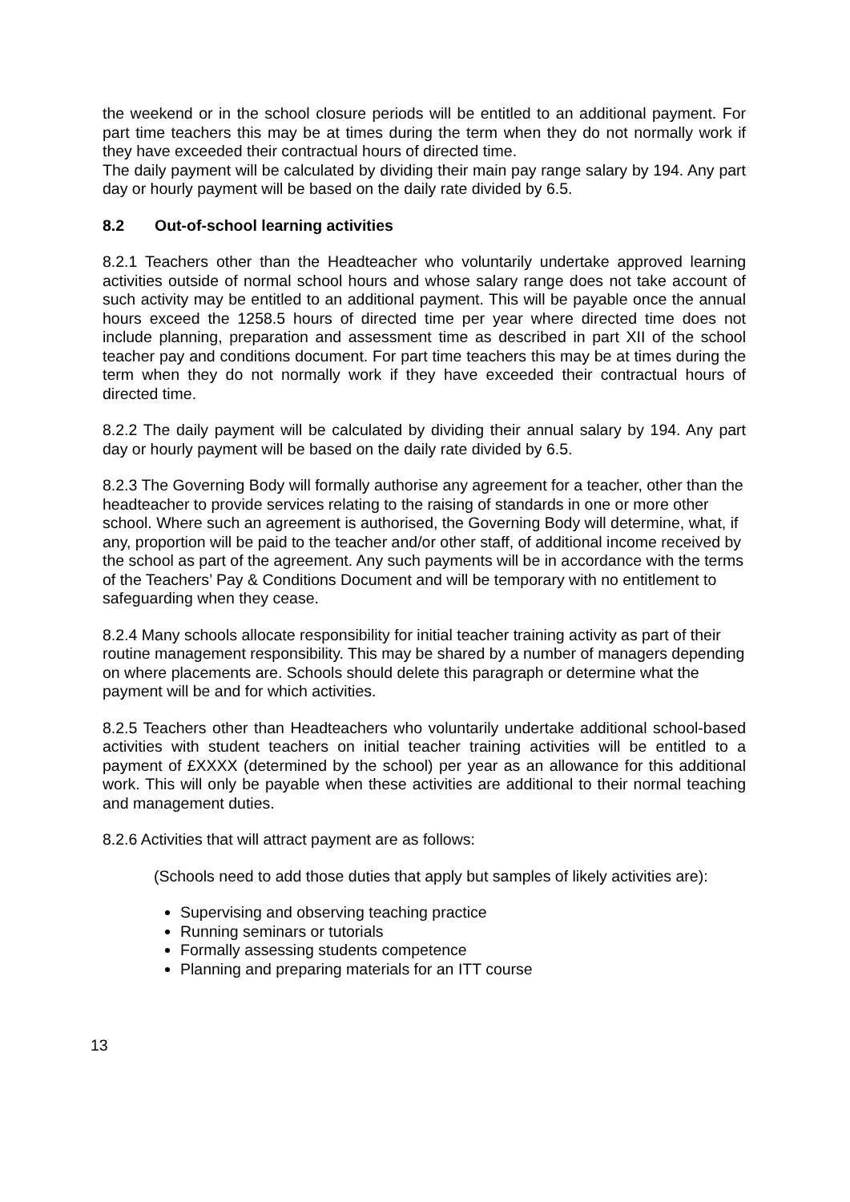the weekend or in the school closure periods will be entitled to an additional payment. For part time teachers this may be at times during the term when they do not normally work if they have exceeded their contractual hours of directed time.
The daily payment will be calculated by dividing their main pay range salary by 194. Any part day or hourly payment will be based on the daily rate divided by 6.5.
8.2 Out-of-school learning activities
8.2.1 Teachers other than the Headteacher who voluntarily undertake approved learning activities outside of normal school hours and whose salary range does not take account of such activity may be entitled to an additional payment. This will be payable once the annual hours exceed the 1258.5 hours of directed time per year where directed time does not include planning, preparation and assessment time as described in part XII of the school teacher pay and conditions document. For part time teachers this may be at times during the term when they do not normally work if they have exceeded their contractual hours of directed time.
8.2.2 The daily payment will be calculated by dividing their annual salary by 194. Any part day or hourly payment will be based on the daily rate divided by 6.5.
8.2.3 The Governing Body will formally authorise any agreement for a teacher, other than the headteacher to provide services relating to the raising of standards in one or more other school. Where such an agreement is authorised, the Governing Body will determine, what, if any, proportion will be paid to the teacher and/or other staff, of additional income received by the school as part of the agreement. Any such payments will be in accordance with the terms of the Teachers’ Pay & Conditions Document and will be temporary with no entitlement to safeguarding when they cease.
8.2.4 Many schools allocate responsibility for initial teacher training activity as part of their routine management responsibility. This may be shared by a number of managers depending on where placements are. Schools should delete this paragraph or determine what the payment will be and for which activities.
8.2.5 Teachers other than Headteachers who voluntarily undertake additional school-based activities with student teachers on initial teacher training activities will be entitled to a payment of £XXXX (determined by the school) per year as an allowance for this additional work. This will only be payable when these activities are additional to their normal teaching and management duties.
8.2.6 Activities that will attract payment are as follows:
(Schools need to add those duties that apply but samples of likely activities are):
Supervising and observing teaching practice
Running seminars or tutorials
Formally assessing students competence
Planning and preparing materials for an ITT course
13